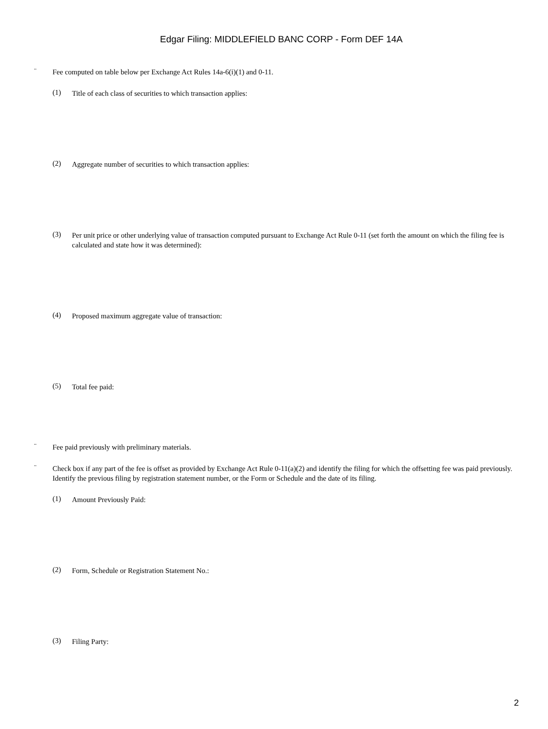Edgar Filing: MIDDLEFIELD BANC CORP - Form DEF 14A
¨ Fee computed on table below per Exchange Act Rules 14a-6(i)(1) and 0-11.
(1) Title of each class of securities to which transaction applies:
(2) Aggregate number of securities to which transaction applies:
(3) Per unit price or other underlying value of transaction computed pursuant to Exchange Act Rule 0-11 (set forth the amount on which the filing fee is calculated and state how it was determined):
(4) Proposed maximum aggregate value of transaction:
(5) Total fee paid:
¨ Fee paid previously with preliminary materials.
¨ Check box if any part of the fee is offset as provided by Exchange Act Rule 0-11(a)(2) and identify the filing for which the offsetting fee was paid previously. Identify the previous filing by registration statement number, or the Form or Schedule and the date of its filing.
(1) Amount Previously Paid:
(2) Form, Schedule or Registration Statement No.:
(3) Filing Party:
2